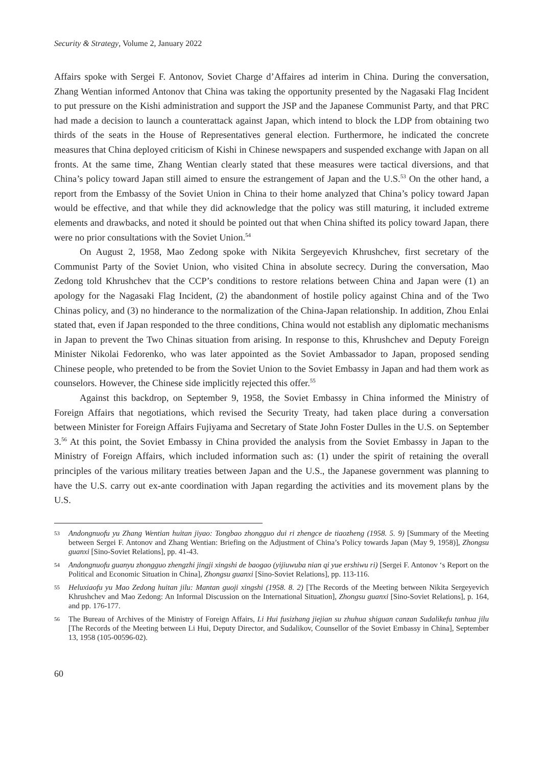Security & Strategy, Volume 2, January 2022
Affairs spoke with Sergei F. Antonov, Soviet Charge d’Affaires ad interim in China. During the conversation, Zhang Wentian informed Antonov that China was taking the opportunity presented by the Nagasaki Flag Incident to put pressure on the Kishi administration and support the JSP and the Japanese Communist Party, and that PRC had made a decision to launch a counterattack against Japan, which intend to block the LDP from obtaining two thirds of the seats in the House of Representatives general election. Furthermore, he indicated the concrete measures that China deployed criticism of Kishi in Chinese newspapers and suspended exchange with Japan on all fronts. At the same time, Zhang Wentian clearly stated that these measures were tactical diversions, and that China’s policy toward Japan still aimed to ensure the estrangement of Japan and the U.S.<sup>53</sup> On the other hand, a report from the Embassy of the Soviet Union in China to their home analyzed that China’s policy toward Japan would be effective, and that while they did acknowledge that the policy was still maturing, it included extreme elements and drawbacks, and noted it should be pointed out that when China shifted its policy toward Japan, there were no prior consultations with the Soviet Union.<sup>54</sup>
On August 2, 1958, Mao Zedong spoke with Nikita Sergeyevich Khrushchev, first secretary of the Communist Party of the Soviet Union, who visited China in absolute secrecy. During the conversation, Mao Zedong told Khrushchev that the CCP’s conditions to restore relations between China and Japan were (1) an apology for the Nagasaki Flag Incident, (2) the abandonment of hostile policy against China and of the Two Chinas policy, and (3) no hinderance to the normalization of the China-Japan relationship. In addition, Zhou Enlai stated that, even if Japan responded to the three conditions, China would not establish any diplomatic mechanisms in Japan to prevent the Two Chinas situation from arising. In response to this, Khrushchev and Deputy Foreign Minister Nikolai Fedorenko, who was later appointed as the Soviet Ambassador to Japan, proposed sending Chinese people, who pretended to be from the Soviet Union to the Soviet Embassy in Japan and had them work as counselors. However, the Chinese side implicitly rejected this offer.<sup>55</sup>
Against this backdrop, on September 9, 1958, the Soviet Embassy in China informed the Ministry of Foreign Affairs that negotiations, which revised the Security Treaty, had taken place during a conversation between Minister for Foreign Affairs Fujiyama and Secretary of State John Foster Dulles in the U.S. on September 3.<sup>56</sup> At this point, the Soviet Embassy in China provided the analysis from the Soviet Embassy in Japan to the Ministry of Foreign Affairs, which included information such as: (1) under the spirit of retaining the overall principles of the various military treaties between Japan and the U.S., the Japanese government was planning to have the U.S. carry out ex-ante coordination with Japan regarding the activities and its movement plans by the U.S.
53 Andongnuofu yu Zhang Wentian huitan jiyao: Tongbao zhongguo dui ri zhengce de tiaozheng (1958. 5. 9) [Summary of the Meeting between Sergei F. Antonov and Zhang Wentian: Briefing on the Adjustment of China’s Policy towards Japan (May 9, 1958)], Zhongsu guanxi [Sino-Soviet Relations], pp. 41-43.
54 Andongnuofu guanyu zhongguo zhengzhi jingji xingshi de baogao (yijiuwuba nian qi yue ershiwu ri) [Sergei F. Antonov ‘s Report on the Political and Economic Situation in China], Zhongsu guanxi [Sino-Soviet Relations], pp. 113-116.
55 Heluxiaofu yu Mao Zedong huitan jilu: Mantan guoji xingshi (1958. 8. 2) [The Records of the Meeting between Nikita Sergeyevich Khrushchev and Mao Zedong: An Informal Discussion on the International Situation], Zhongsu guanxi [Sino-Soviet Relations], p. 164, and pp. 176-177.
56 The Bureau of Archives of the Ministry of Foreign Affairs, Li Hui fusizhang jiejian su zhuhua shiguan canzan Sudalikefu tanhua jilu [The Records of the Meeting between Li Hui, Deputy Director, and Sudalikov, Counsellor of the Soviet Embassy in China], September 13, 1958 (105-00596-02).
60